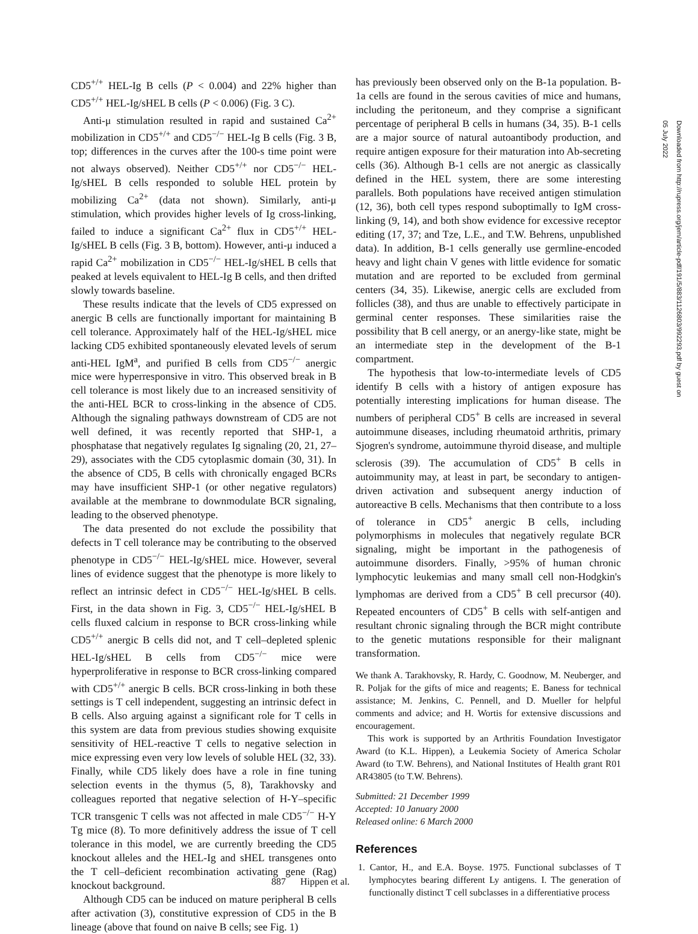CD5<sup>+/+</sup> HEL-Ig B cells (P < 0.004) and 22% higher than CD5<sup>+/+</sup> HEL-Ig/sHEL B cells (P < 0.006) (Fig. 3 C).
Anti-μ stimulation resulted in rapid and sustained Ca<sup>2+</sup> mobilization in CD5<sup>+/+</sup> and CD5<sup>−/−</sup> HEL-Ig B cells (Fig. 3 B, top; differences in the curves after the 100-s time point were not always observed). Neither CD5<sup>+/+</sup> nor CD5<sup>−/−</sup> HEL-Ig/sHEL B cells responded to soluble HEL protein by mobilizing Ca<sup>2+</sup> (data not shown). Similarly, anti-μ stimulation, which provides higher levels of Ig cross-linking, failed to induce a significant Ca<sup>2+</sup> flux in CD5<sup>+/+</sup> HEL-Ig/sHEL B cells (Fig. 3 B, bottom). However, anti-μ induced a rapid Ca<sup>2+</sup> mobilization in CD5<sup>−/−</sup> HEL-Ig/sHEL B cells that peaked at levels equivalent to HEL-Ig B cells, and then drifted slowly towards baseline.
These results indicate that the levels of CD5 expressed on anergic B cells are functionally important for maintaining B cell tolerance. Approximately half of the HEL-Ig/sHEL mice lacking CD5 exhibited spontaneously elevated levels of serum anti-HEL IgM<sup>a</sup>, and purified B cells from CD5<sup>−/−</sup> anergic mice were hyperresponsive in vitro. This observed break in B cell tolerance is most likely due to an increased sensitivity of the anti-HEL BCR to cross-linking in the absence of CD5. Although the signaling pathways downstream of CD5 are not well defined, it was recently reported that SHP-1, a phosphatase that negatively regulates Ig signaling (20, 21, 27–29), associates with the CD5 cytoplasmic domain (30, 31). In the absence of CD5, B cells with chronically engaged BCRs may have insufficient SHP-1 (or other negative regulators) available at the membrane to downmodulate BCR signaling, leading to the observed phenotype.
The data presented do not exclude the possibility that defects in T cell tolerance may be contributing to the observed phenotype in CD5<sup>−/−</sup> HEL-Ig/sHEL mice. However, several lines of evidence suggest that the phenotype is more likely to reflect an intrinsic defect in CD5<sup>−/−</sup> HEL-Ig/sHEL B cells. First, in the data shown in Fig. 3, CD5<sup>−/−</sup> HEL-Ig/sHEL B cells fluxed calcium in response to BCR cross-linking while CD5<sup>+/+</sup> anergic B cells did not, and T cell–depleted splenic HEL-Ig/sHEL B cells from CD5<sup>−/−</sup> mice were hyperproliferative in response to BCR cross-linking compared with CD5<sup>+/+</sup> anergic B cells. BCR cross-linking in both these settings is T cell independent, suggesting an intrinsic defect in B cells. Also arguing against a significant role for T cells in this system are data from previous studies showing exquisite sensitivity of HEL-reactive T cells to negative selection in mice expressing even very low levels of soluble HEL (32, 33). Finally, while CD5 likely does have a role in fine tuning selection events in the thymus (5, 8), Tarakhovsky and colleagues reported that negative selection of H-Y–specific TCR transgenic T cells was not affected in male CD5<sup>−/−</sup> H-Y Tg mice (8). To more definitively address the issue of T cell tolerance in this model, we are currently breeding the CD5 knockout alleles and the HEL-Ig and sHEL transgenes onto the T cell–deficient recombination activating gene (Rag) knockout background.
Although CD5 can be induced on mature peripheral B cells after activation (3), constitutive expression of CD5 in the B lineage (above that found on naive B cells; see Fig. 1)
has previously been observed only on the B-1a population. B-1a cells are found in the serous cavities of mice and humans, including the peritoneum, and they comprise a significant percentage of peripheral B cells in humans (34, 35). B-1 cells are a major source of natural autoantibody production, and require antigen exposure for their maturation into Ab-secreting cells (36). Although B-1 cells are not anergic as classically defined in the HEL system, there are some interesting parallels. Both populations have received antigen stimulation (12, 36), both cell types respond suboptimally to IgM cross-linking (9, 14), and both show evidence for excessive receptor editing (17, 37; and Tze, L.E., and T.W. Behrens, unpublished data). In addition, B-1 cells generally use germline-encoded heavy and light chain V genes with little evidence for somatic mutation and are reported to be excluded from germinal centers (34, 35). Likewise, anergic cells are excluded from follicles (38), and thus are unable to effectively participate in germinal center responses. These similarities raise the possibility that B cell anergy, or an anergy-like state, might be an intermediate step in the development of the B-1 compartment.
The hypothesis that low-to-intermediate levels of CD5 identify B cells with a history of antigen exposure has potentially interesting implications for human disease. The numbers of peripheral CD5<sup>+</sup> B cells are increased in several autoimmune diseases, including rheumatoid arthritis, primary Sjogren's syndrome, autoimmune thyroid disease, and multiple sclerosis (39). The accumulation of CD5<sup>+</sup> B cells in autoimmunity may, at least in part, be secondary to antigen-driven activation and subsequent anergy induction of autoreactive B cells. Mechanisms that then contribute to a loss of tolerance in CD5<sup>+</sup> anergic B cells, including polymorphisms in molecules that negatively regulate BCR signaling, might be important in the pathogenesis of autoimmune disorders. Finally, >95% of human chronic lymphocytic leukemias and many small cell non-Hodgkin's lymphomas are derived from a CD5<sup>+</sup> B cell precursor (40). Repeated encounters of CD5<sup>+</sup> B cells with self-antigen and resultant chronic signaling through the BCR might contribute to the genetic mutations responsible for their malignant transformation.
We thank A. Tarakhovsky, R. Hardy, C. Goodnow, M. Neuberger, and R. Poljak for the gifts of mice and reagents; E. Baness for technical assistance; M. Jenkins, C. Pennell, and D. Mueller for helpful comments and advice; and H. Wortis for extensive discussions and encouragement.
This work is supported by an Arthritis Foundation Investigator Award (to K.L. Hippen), a Leukemia Society of America Scholar Award (to T.W. Behrens), and National Institutes of Health grant R01 AR43805 (to T.W. Behrens).
Submitted: 21 December 1999
Accepted: 10 January 2000
Released online: 6 March 2000
References
1. Cantor, H., and E.A. Boyse. 1975. Functional subclasses of T lymphocytes bearing different Ly antigens. I. The generation of functionally distinct T cell subclasses in a differentiative process
887 Hippen et al.
Downloaded from http://rupress.org/jem/article-pdf/191/5/883/1126803/992293.pdf by guest on 05 July 2022